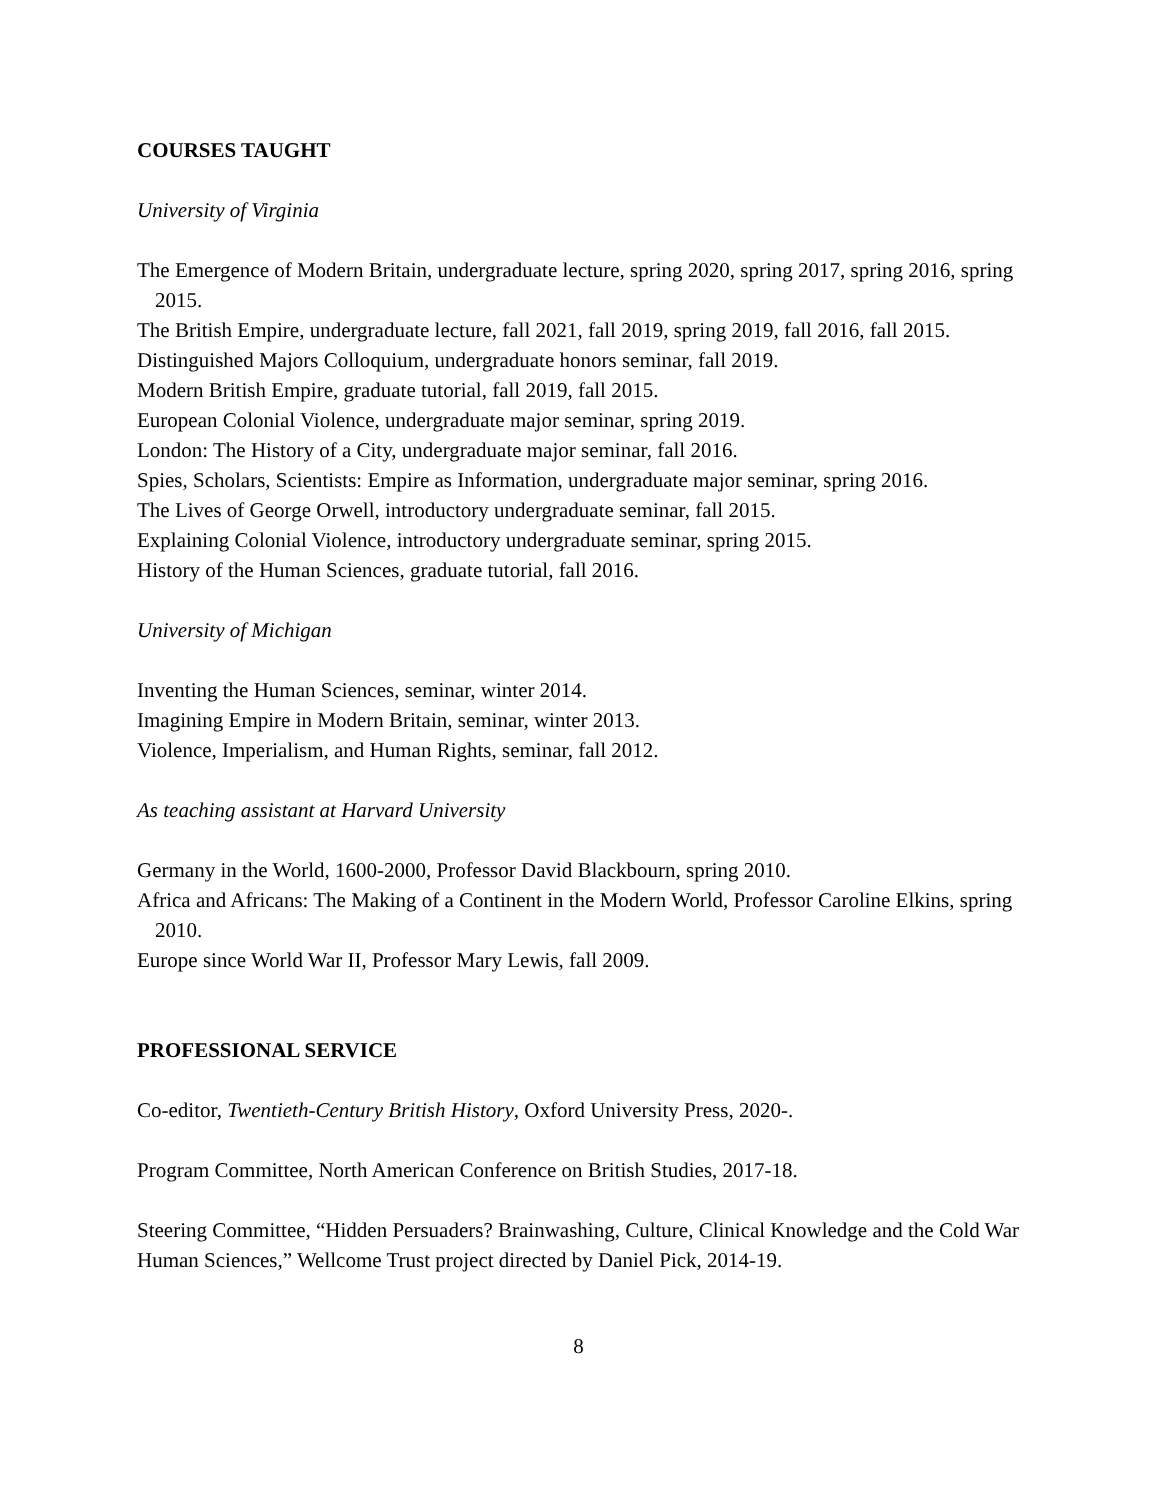COURSES TAUGHT
University of Virginia
The Emergence of Modern Britain, undergraduate lecture, spring 2020, spring 2017, spring 2016, spring 2015.
The British Empire, undergraduate lecture, fall 2021, fall 2019, spring 2019, fall 2016, fall 2015.
Distinguished Majors Colloquium, undergraduate honors seminar, fall 2019.
Modern British Empire, graduate tutorial, fall 2019, fall 2015.
European Colonial Violence, undergraduate major seminar, spring 2019.
London: The History of a City, undergraduate major seminar, fall 2016.
Spies, Scholars, Scientists: Empire as Information, undergraduate major seminar, spring 2016.
The Lives of George Orwell, introductory undergraduate seminar, fall 2015.
Explaining Colonial Violence, introductory undergraduate seminar, spring 2015.
History of the Human Sciences, graduate tutorial, fall 2016.
University of Michigan
Inventing the Human Sciences, seminar, winter 2014.
Imagining Empire in Modern Britain, seminar, winter 2013.
Violence, Imperialism, and Human Rights, seminar, fall 2012.
As teaching assistant at Harvard University
Germany in the World, 1600-2000, Professor David Blackbourn, spring 2010.
Africa and Africans: The Making of a Continent in the Modern World, Professor Caroline Elkins, spring 2010.
Europe since World War II, Professor Mary Lewis, fall 2009.
PROFESSIONAL SERVICE
Co-editor, Twentieth-Century British History, Oxford University Press, 2020-.
Program Committee, North American Conference on British Studies, 2017-18.
Steering Committee, “Hidden Persuaders? Brainwashing, Culture, Clinical Knowledge and the Cold War Human Sciences,” Wellcome Trust project directed by Daniel Pick, 2014-19.
8